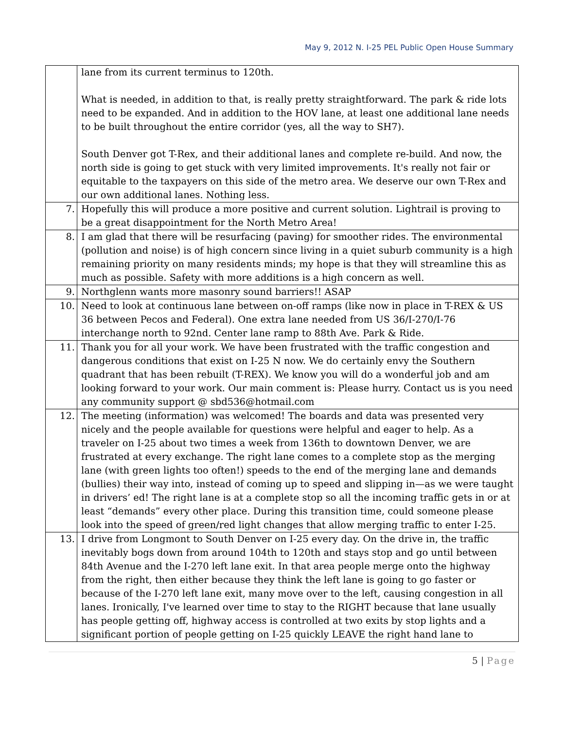May 9, 2012 N. I-25 PEL Public Open House Summary
| | lane from its current terminus to 120th. What is needed, in addition to that, is really pretty straightforward. The park & ride lots need to be expanded. And in addition to the HOV lane, at least one additional lane needs to be built throughout the entire corridor (yes, all the way to SH7). South Denver got T-Rex, and their additional lanes and complete re-build. And now, the north side is going to get stuck with very limited improvements. It's really not fair or equitable to the taxpayers on this side of the metro area. We deserve our own T-Rex and our own additional lanes. Nothing less. |
| 7. | Hopefully this will produce a more positive and current solution. Lightrail is proving to be a great disappointment for the North Metro Area! |
| 8. | I am glad that there will be resurfacing (paving) for smoother rides. The environmental (pollution and noise) is of high concern since living in a quiet suburb community is a high remaining priority on many residents minds; my hope is that they will streamline this as much as possible. Safety with more additions is a high concern as well. |
| 9. | Northglenn wants more masonry sound barriers!! ASAP |
| 10. | Need to look at continuous lane between on-off ramps (like now in place in T-REX & US 36 between Pecos and Federal). One extra lane needed from US 36/I-270/I-76 interchange north to 92nd. Center lane ramp to 88th Ave. Park & Ride. |
| 11. | Thank you for all your work. We have been frustrated with the traffic congestion and dangerous conditions that exist on I-25 N now. We do certainly envy the Southern quadrant that has been rebuilt (T-REX). We know you will do a wonderful job and am looking forward to your work. Our main comment is: Please hurry. Contact us is you need any community support @ sbd536@hotmail.com |
| 12. | The meeting (information) was welcomed! The boards and data was presented very nicely and the people available for questions were helpful and eager to help. As a traveler on I-25 about two times a week from 136th to downtown Denver, we are frustrated at every exchange. The right lane comes to a complete stop as the merging lane (with green lights too often!) speeds to the end of the merging lane and demands (bullies) their way into, instead of coming up to speed and slipping in—as we were taught in drivers’ ed! The right lane is at a complete stop so all the incoming traffic gets in or at least “demands” every other place. During this transition time, could someone please look into the speed of green/red light changes that allow merging traffic to enter I-25. |
| 13. | I drive from Longmont to South Denver on I-25 every day. On the drive in, the traffic inevitably bogs down from around 104th to 120th and stays stop and go until between 84th Avenue and the I-270 left lane exit. In that area people merge onto the highway from the right, then either because they think the left lane is going to go faster or because of the I-270 left lane exit, many move over to the left, causing congestion in all lanes. Ironically, I've learned over time to stay to the RIGHT because that lane usually has people getting off, highway access is controlled at two exits by stop lights and a significant portion of people getting on I-25 quickly LEAVE the right hand lane to |
5 | Page